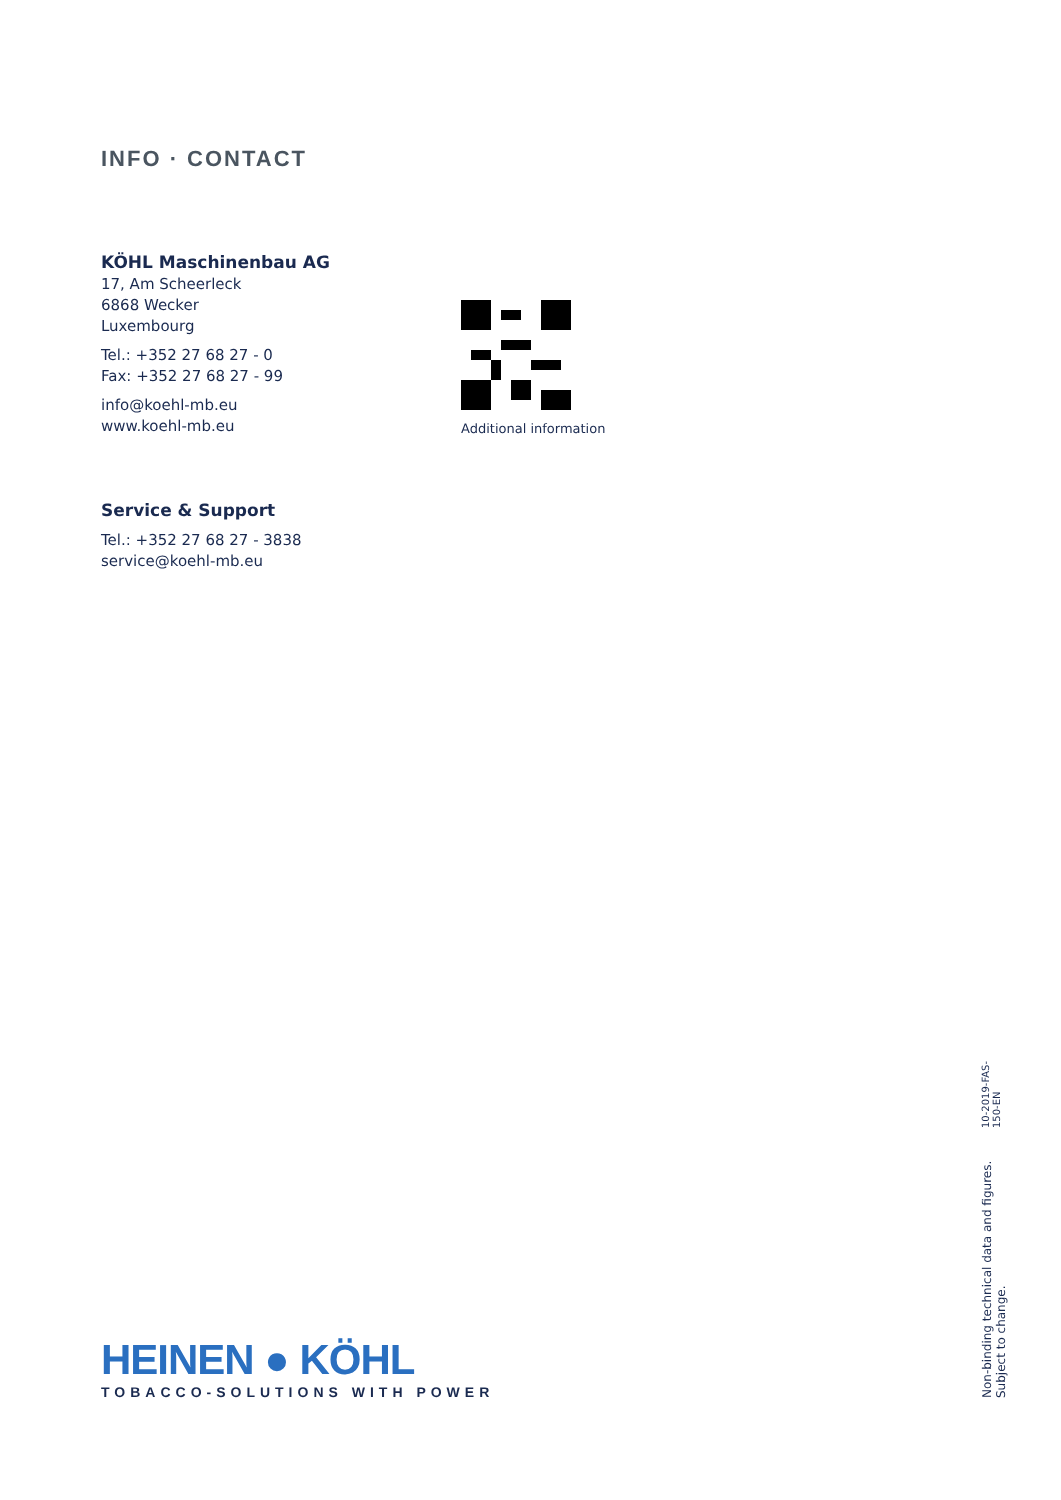INFO · CONTACT
KÖHL Maschinenbau AG
17, Am Scheerleck
6868 Wecker
Luxembourg
Tel.: +352 27 68 27 - 0
Fax: +352 27 68 27 - 99
info@koehl-mb.eu
www.koehl-mb.eu
Additional information
Service & Support
Tel.: +352 27 68 27 - 3838
service@koehl-mb.eu
HEINEN ● KÖHL
TOBACCO-SOLUTIONS WITH POWER
Non-binding technical data and figures. Subject to change.
10-2019-FAS-150-EN